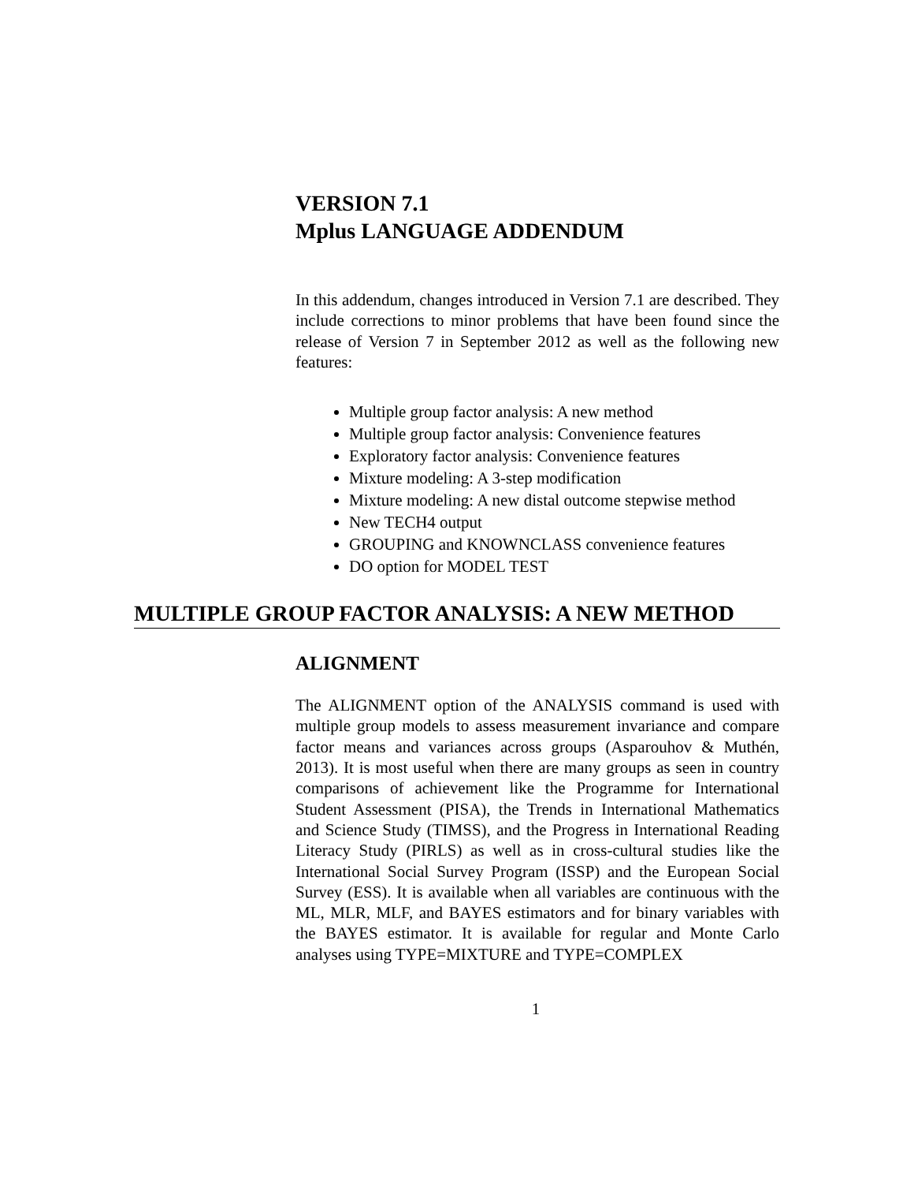VERSION 7.1
Mplus LANGUAGE ADDENDUM
In this addendum, changes introduced in Version 7.1 are described. They include corrections to minor problems that have been found since the release of Version 7 in September 2012 as well as the following new features:
Multiple group factor analysis: A new method
Multiple group factor analysis: Convenience features
Exploratory factor analysis: Convenience features
Mixture modeling: A 3-step modification
Mixture modeling: A new distal outcome stepwise method
New TECH4 output
GROUPING and KNOWNCLASS convenience features
DO option for MODEL TEST
MULTIPLE GROUP FACTOR ANALYSIS: A NEW METHOD
ALIGNMENT
The ALIGNMENT option of the ANALYSIS command is used with multiple group models to assess measurement invariance and compare factor means and variances across groups (Asparouhov & Muthén, 2013). It is most useful when there are many groups as seen in country comparisons of achievement like the Programme for International Student Assessment (PISA), the Trends in International Mathematics and Science Study (TIMSS), and the Progress in International Reading Literacy Study (PIRLS) as well as in cross-cultural studies like the International Social Survey Program (ISSP) and the European Social Survey (ESS). It is available when all variables are continuous with the ML, MLR, MLF, and BAYES estimators and for binary variables with the BAYES estimator. It is available for regular and Monte Carlo analyses using TYPE=MIXTURE and TYPE=COMPLEX
1